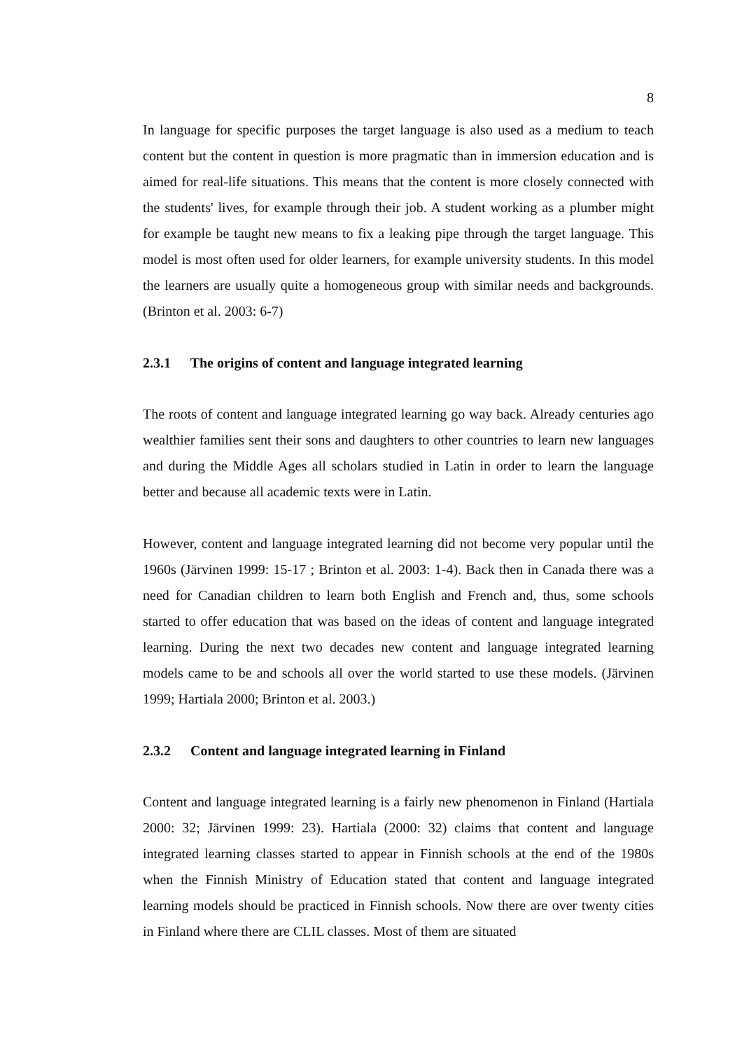8
In language for specific purposes the target language is also used as a medium to teach content but the content in question is more pragmatic than in immersion education and is aimed for real-life situations. This means that the content is more closely connected with the students' lives, for example through their job. A student working as a plumber might for example be taught new means to fix a leaking pipe through the target language. This model is most often used for older learners, for example university students. In this model the learners are usually quite a homogeneous group with similar needs and backgrounds. (Brinton et al. 2003: 6-7)
2.3.1 The origins of content and language integrated learning
The roots of content and language integrated learning go way back. Already centuries ago wealthier families sent their sons and daughters to other countries to learn new languages and during the Middle Ages all scholars studied in Latin in order to learn the language better and because all academic texts were in Latin.
However, content and language integrated learning did not become very popular until the 1960s (Järvinen 1999: 15-17 ; Brinton et al. 2003: 1-4). Back then in Canada there was a need for Canadian children to learn both English and French and, thus, some schools started to offer education that was based on the ideas of content and language integrated learning. During the next two decades new content and language integrated learning models came to be and schools all over the world started to use these models. (Järvinen 1999; Hartiala 2000; Brinton et al. 2003.)
2.3.2 Content and language integrated learning in Finland
Content and language integrated learning is a fairly new phenomenon in Finland (Hartiala 2000: 32; Järvinen 1999: 23). Hartiala (2000: 32) claims that content and language integrated learning classes started to appear in Finnish schools at the end of the 1980s when the Finnish Ministry of Education stated that content and language integrated learning models should be practiced in Finnish schools. Now there are over twenty cities in Finland where there are CLIL classes. Most of them are situated